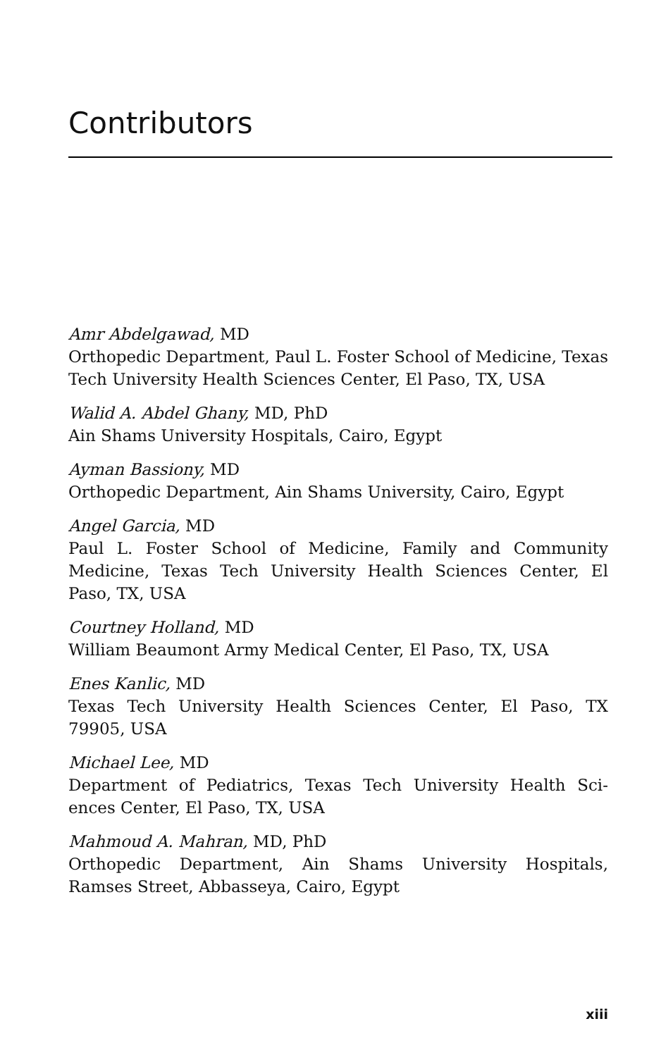Contributors
Amr Abdelgawad, MD
Orthopedic Department, Paul L. Foster School of Medicine, Texas Tech University Health Sciences Center, El Paso, TX, USA
Walid A. Abdel Ghany, MD, PhD
Ain Shams University Hospitals, Cairo, Egypt
Ayman Bassiony, MD
Orthopedic Department, Ain Shams University, Cairo, Egypt
Angel Garcia, MD
Paul L. Foster School of Medicine, Family and Community Medicine, Texas Tech University Health Sciences Center, El Paso, TX, USA
Courtney Holland, MD
William Beaumont Army Medical Center, El Paso, TX, USA
Enes Kanlic, MD
Texas Tech University Health Sciences Center, El Paso, TX 79905, USA
Michael Lee, MD
Department of Pediatrics, Texas Tech University Health Sci-ences Center, El Paso, TX, USA
Mahmoud A. Mahran, MD, PhD
Orthopedic Department, Ain Shams University Hospitals, Ramses Street, Abbasseya, Cairo, Egypt
xiii